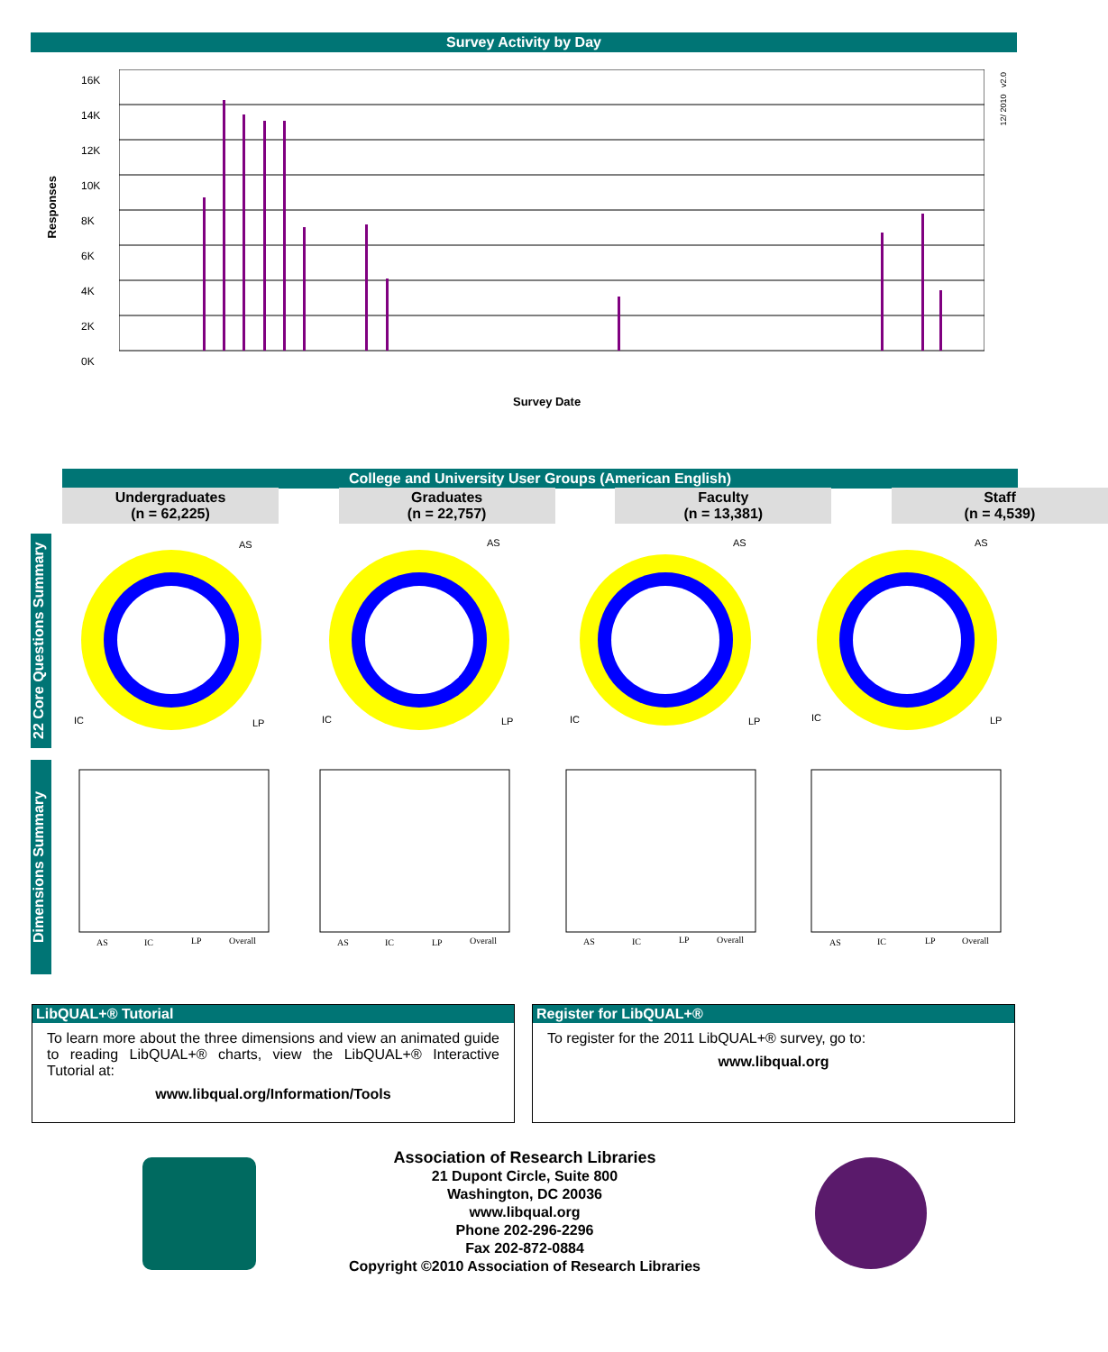Survey Activity by Day
Responses
16K
14K
12K
10K
8K
6K
4K
2K
0K
12/ 2010 v2.0
Survey Date
College and University User Groups (American English)
Undergraduates
(n = 62,225)
Graduates
(n = 22,757)
Faculty
(n = 13,381)
Staff
(n = 4,539)
22 Core Questions Summary
Dimensions Summary
AS
IC
LP
AS
IC
LP
AS
IC
LP
AS
IC
LP
AS
IC
LP
Overall
AS
IC
LP
Overall
AS
IC
LP
Overall
AS
IC
LP
Overall
LibQUAL+® Tutorial
To learn more about the three dimensions and view an animated guide to reading LibQUAL+® charts, view the LibQUAL+® Interactive Tutorial at:
www.libqual.org/Information/Tools
Register for LibQUAL+®
To register for the 2011 LibQUAL+® survey, go to:
www.libqual.org
Association of Research Libraries
21 Dupont Circle, Suite 800
Washington, DC 20036
www.libqual.org
Phone 202-296-2296
Fax 202-872-0884
Copyright ©2010 Association of Research Libraries